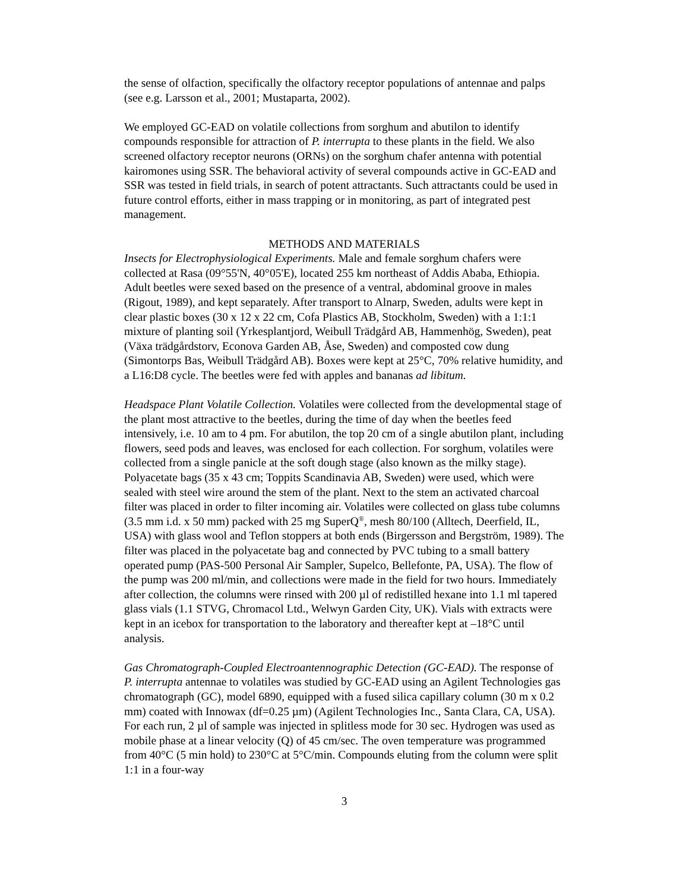the sense of olfaction, specifically the olfactory receptor populations of antennae and palps (see e.g. Larsson et al., 2001; Mustaparta, 2002).
We employed GC-EAD on volatile collections from sorghum and abutilon to identify compounds responsible for attraction of P. interrupta to these plants in the field. We also screened olfactory receptor neurons (ORNs) on the sorghum chafer antenna with potential kairomones using SSR. The behavioral activity of several compounds active in GC-EAD and SSR was tested in field trials, in search of potent attractants. Such attractants could be used in future control efforts, either in mass trapping or in monitoring, as part of integrated pest management.
METHODS AND MATERIALS
Insects for Electrophysiological Experiments. Male and female sorghum chafers were collected at Rasa (09°55'N, 40°05'E), located 255 km northeast of Addis Ababa, Ethiopia. Adult beetles were sexed based on the presence of a ventral, abdominal groove in males (Rigout, 1989), and kept separately. After transport to Alnarp, Sweden, adults were kept in clear plastic boxes (30 x 12 x 22 cm, Cofa Plastics AB, Stockholm, Sweden) with a 1:1:1 mixture of planting soil (Yrkesplantjord, Weibull Trädgård AB, Hammenhög, Sweden), peat (Växa trädgårdstorv, Econova Garden AB, Åse, Sweden) and composted cow dung (Simontorps Bas, Weibull Trädgård AB). Boxes were kept at 25°C, 70% relative humidity, and a L16:D8 cycle. The beetles were fed with apples and bananas ad libitum.
Headspace Plant Volatile Collection. Volatiles were collected from the developmental stage of the plant most attractive to the beetles, during the time of day when the beetles feed intensively, i.e. 10 am to 4 pm. For abutilon, the top 20 cm of a single abutilon plant, including flowers, seed pods and leaves, was enclosed for each collection. For sorghum, volatiles were collected from a single panicle at the soft dough stage (also known as the milky stage). Polyacetate bags (35 x 43 cm; Toppits Scandinavia AB, Sweden) were used, which were sealed with steel wire around the stem of the plant. Next to the stem an activated charcoal filter was placed in order to filter incoming air. Volatiles were collected on glass tube columns (3.5 mm i.d. x 50 mm) packed with 25 mg SuperQ<sup>®</sup>, mesh 80/100 (Alltech, Deerfield, IL, USA) with glass wool and Teflon stoppers at both ends (Birgersson and Bergström, 1989). The filter was placed in the polyacetate bag and connected by PVC tubing to a small battery operated pump (PAS-500 Personal Air Sampler, Supelco, Bellefonte, PA, USA). The flow of the pump was 200 ml/min, and collections were made in the field for two hours. Immediately after collection, the columns were rinsed with 200 µl of redistilled hexane into 1.1 ml tapered glass vials (1.1 STVG, Chromacol Ltd., Welwyn Garden City, UK). Vials with extracts were kept in an icebox for transportation to the laboratory and thereafter kept at –18°C until analysis.
Gas Chromatograph-Coupled Electroantennographic Detection (GC-EAD). The response of P. interrupta antennae to volatiles was studied by GC-EAD using an Agilent Technologies gas chromatograph (GC), model 6890, equipped with a fused silica capillary column (30 m x 0.2 mm) coated with Innowax (df=0.25 µm) (Agilent Technologies Inc., Santa Clara, CA, USA). For each run, 2 µl of sample was injected in splitless mode for 30 sec. Hydrogen was used as mobile phase at a linear velocity (Q) of 45 cm/sec. The oven temperature was programmed from 40°C (5 min hold) to 230°C at 5°C/min. Compounds eluting from the column were split 1:1 in a four-way
3